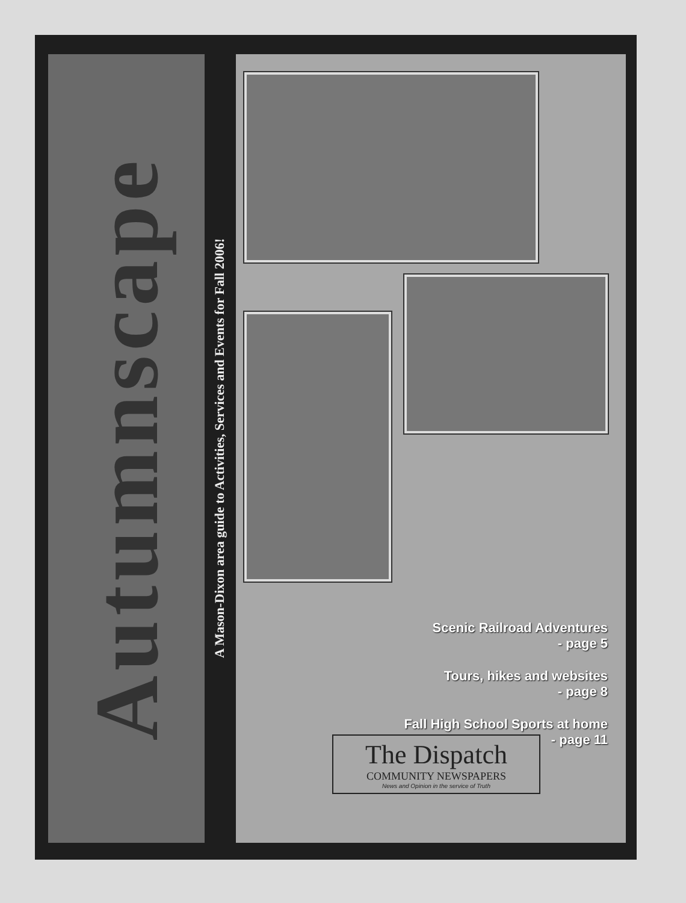Autumnscape
A Mason-Dixon area guide to Activities, Services and Events for Fall 2006!
Scenic Railroad Adventures
- page 5
Tours, hikes and websites
- page 8
Fall High School Sports at home
- page 11
The Dispatch
COMMUNITY NEWSPAPERS
News and Opinion in the service of Truth